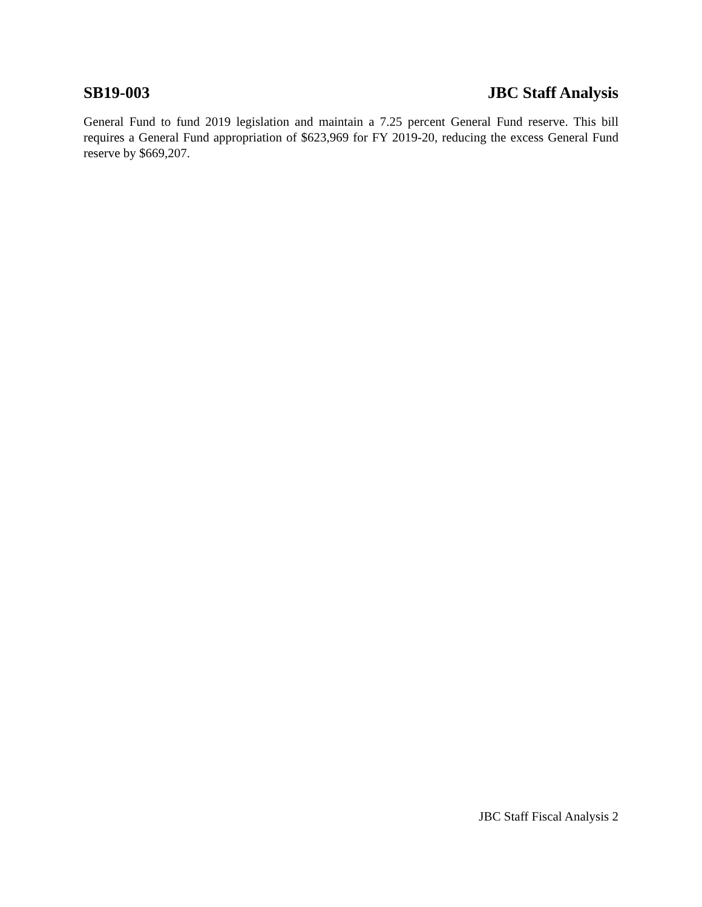SB19-003 JBC Staff Analysis
General Fund to fund 2019 legislation and maintain a 7.25 percent General Fund reserve. This bill requires a General Fund appropriation of $623,969 for FY 2019-20, reducing the excess General Fund reserve by $669,207.
JBC Staff Fiscal Analysis 2